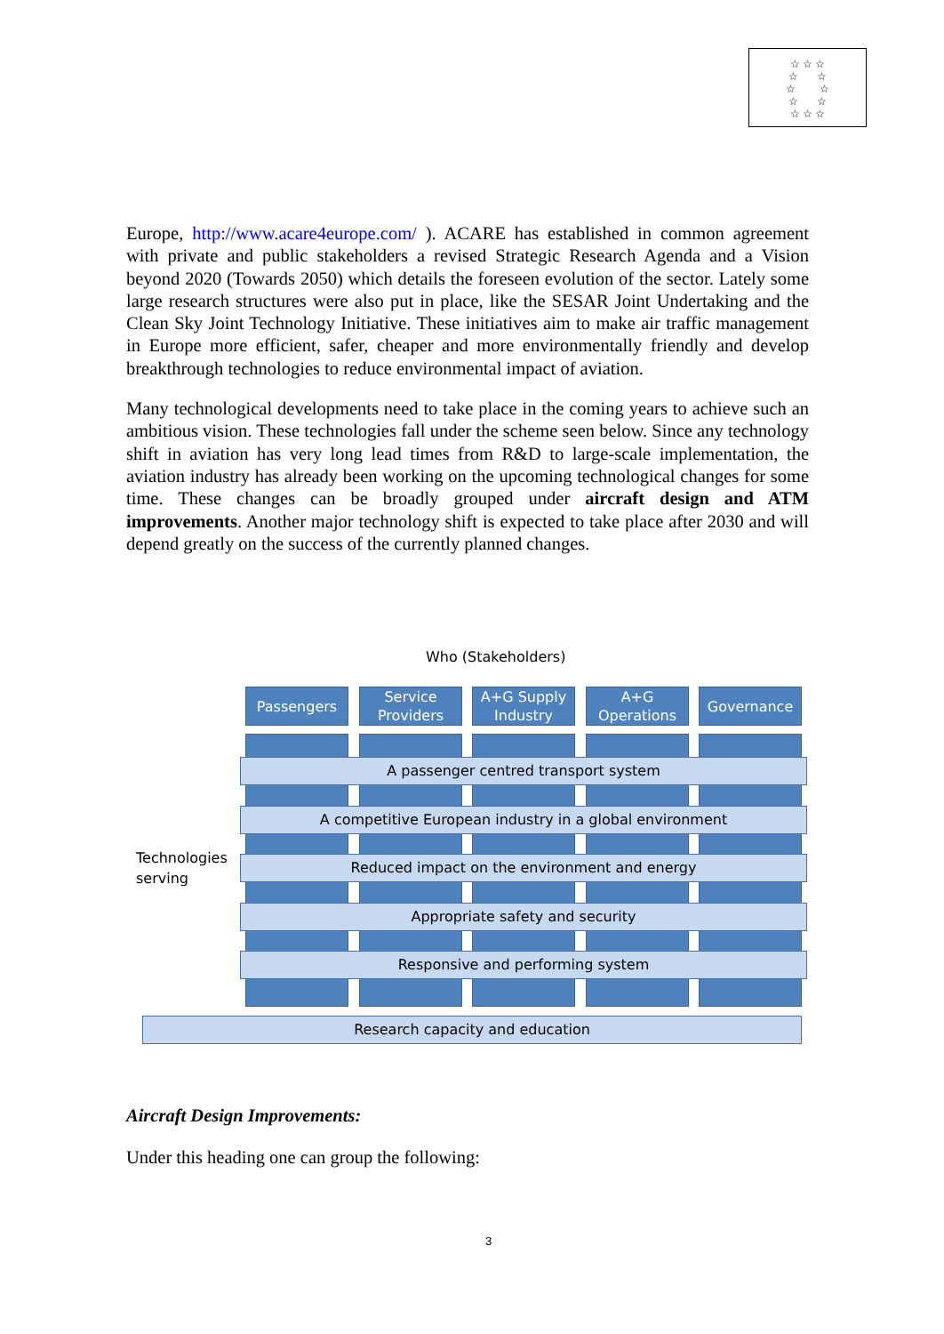☆ ☆ ☆
☆ ☆
☆ ☆
☆ ☆
☆ ☆ ☆
Europe, http://www.acare4europe.com/ ). ACARE has established in common agreement with private and public stakeholders a revised Strategic Research Agenda and a Vision beyond 2020 (Towards 2050) which details the foreseen evolution of the sector. Lately some large research structures were also put in place, like the SESAR Joint Undertaking and the Clean Sky Joint Technology Initiative. These initiatives aim to make air traffic management in Europe more efficient, safer, cheaper and more environmentally friendly and develop breakthrough technologies to reduce environmental impact of aviation.
Many technological developments need to take place in the coming years to achieve such an ambitious vision. These technologies fall under the scheme seen below. Since any technology shift in aviation has very long lead times from R&D to large-scale implementation, the aviation industry has already been working on the upcoming technological changes for some time. These changes can be broadly grouped under aircraft design and ATM improvements. Another major technology shift is expected to take place after 2030 and will depend greatly on the success of the currently planned changes.
Who (Stakeholders)
Passengers
Service
Providers
A+G Supply
Industry
A+G
Operations
Governance
A passenger centred transport system
A competitive European industry in a global environment
Technologies
serving
Reduced impact on the environment and energy
Appropriate safety and security
Responsive and performing system
Research capacity and education
Aircraft Design Improvements:
Under this heading one can group the following:
3